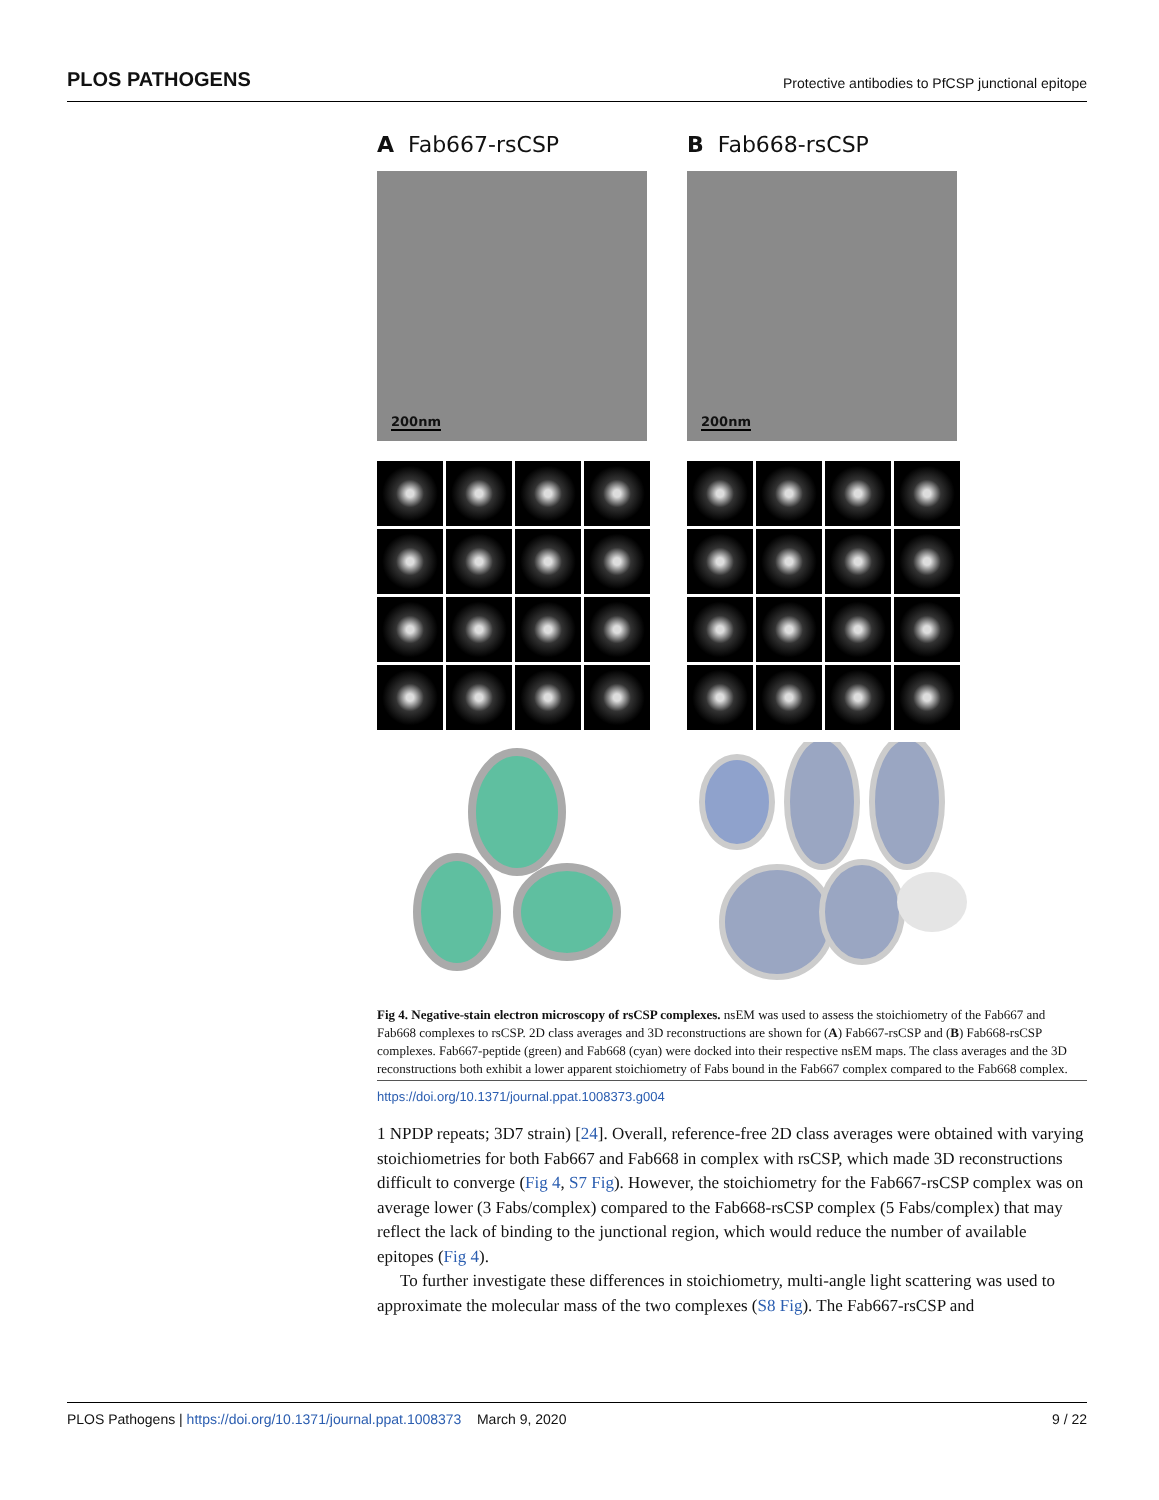PLOS PATHOGENS Protective antibodies to PfCSP junctional epitope
A Fab667-rsCSP
200nm
B Fab668-rsCSP
200nm
Fig 4. Negative-stain electron microscopy of rsCSP complexes. nsEM was used to assess the stoichiometry of the Fab667 and Fab668 complexes to rsCSP. 2D class averages and 3D reconstructions are shown for (A) Fab667-rsCSP and (B) Fab668-rsCSP complexes. Fab667-peptide (green) and Fab668 (cyan) were docked into their respective nsEM maps. The class averages and the 3D reconstructions both exhibit a lower apparent stoichiometry of Fabs bound in the Fab667 complex compared to the Fab668 complex.
https://doi.org/10.1371/journal.ppat.1008373.g004
1 NPDP repeats; 3D7 strain) [24]. Overall, reference-free 2D class averages were obtained with varying stoichiometries for both Fab667 and Fab668 in complex with rsCSP, which made 3D reconstructions difficult to converge (Fig 4, S7 Fig). However, the stoichiometry for the Fab667-rsCSP complex was on average lower (3 Fabs/complex) compared to the Fab668-rsCSP complex (5 Fabs/complex) that may reflect the lack of binding to the junctional region, which would reduce the number of available epitopes (Fig 4).
To further investigate these differences in stoichiometry, multi-angle light scattering was used to approximate the molecular mass of the two complexes (S8 Fig). The Fab667-rsCSP and
PLOS Pathogens | https://doi.org/10.1371/journal.ppat.1008373 March 9, 2020 9 / 22